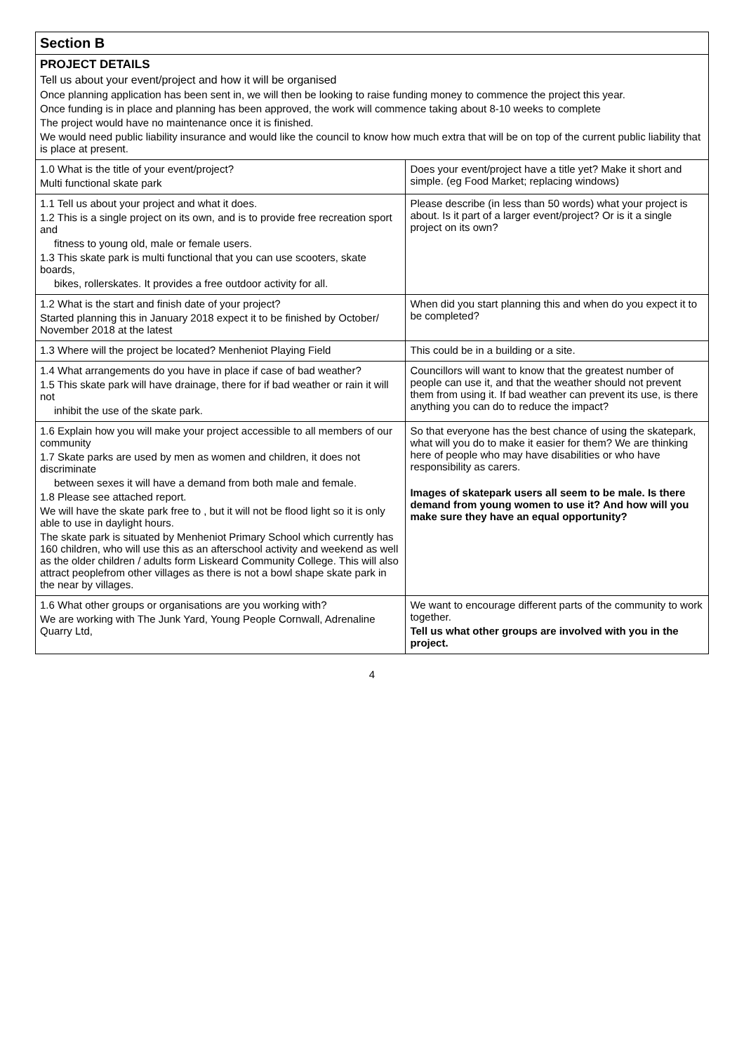| Section B | |
| --- | --- |
| PROJECT DETAILS Tell us about your event/project and how it will be organised Once planning application has been sent in, we will then be looking to raise funding money to commence the project this year. Once funding is in place and planning has been approved, the work will commence taking about 8-10 weeks to complete The project would have no maintenance once it is finished. We would need public liability insurance and would like the council to know how much extra that will be on top of the current public liability that is place at present. | |
| 1.0 What is the title of your event/project? Multi functional skate park | Does your event/project have a title yet? Make it short and simple. (eg Food Market; replacing windows) |
| 1.1 Tell us about your project and what it does. 1.2 This is a single project on its own, and is to provide free recreation sport and fitness to young old, male or female users. 1.3 This skate park is multi functional that you can use scooters, skate boards, bikes, rollerskates. It provides a free outdoor activity for all. | Please describe (in less than 50 words) what your project is about. Is it part of a larger event/project? Or is it a single project on its own? |
| 1.2 What is the start and finish date of your project? Started planning this in January 2018 expect it to be finished by October/ November 2018 at the latest | When did you start planning this and when do you expect it to be completed? |
| 1.3 Where will the project be located? Menheniot Playing Field | This could be in a building or a site. |
| 1.4 What arrangements do you have in place if case of bad weather? 1.5 This skate park will have drainage, there for if bad weather or rain it will not inhibit the use of the skate park. | Councillors will want to know that the greatest number of people can use it, and that the weather should not prevent them from using it. If bad weather can prevent its use, is there anything you can do to reduce the impact? |
| 1.6 Explain how you will make your project accessible to all members of our community 1.7 Skate parks are used by men as women and children, it does not discriminate between sexes it will have a demand from both male and female. 1.8 Please see attached report. We will have the skate park free to , but it will not be flood light so it is only able to use in daylight hours. The skate park is situated by Menheniot Primary School which currently has 160 children, who will use this as an afterschool activity and weekend as well as the older children / adults form Liskeard Community College. This will also attract peoplefrom other villages as there is not a bowl shape skate park in the near by villages. | So that everyone has the best chance of using the skatepark, what will you do to make it easier for them? We are thinking here of people who may have disabilities or who have responsibility as carers. Images of skatepark users all seem to be male. Is there demand from young women to use it? And how will you make sure they have an equal opportunity? |
| 1.6 What other groups or organisations are you working with? We are working with The Junk Yard, Young People Cornwall, Adrenaline Quarry Ltd, | We want to encourage different parts of the community to work together. Tell us what other groups are involved with you in the project. |
4